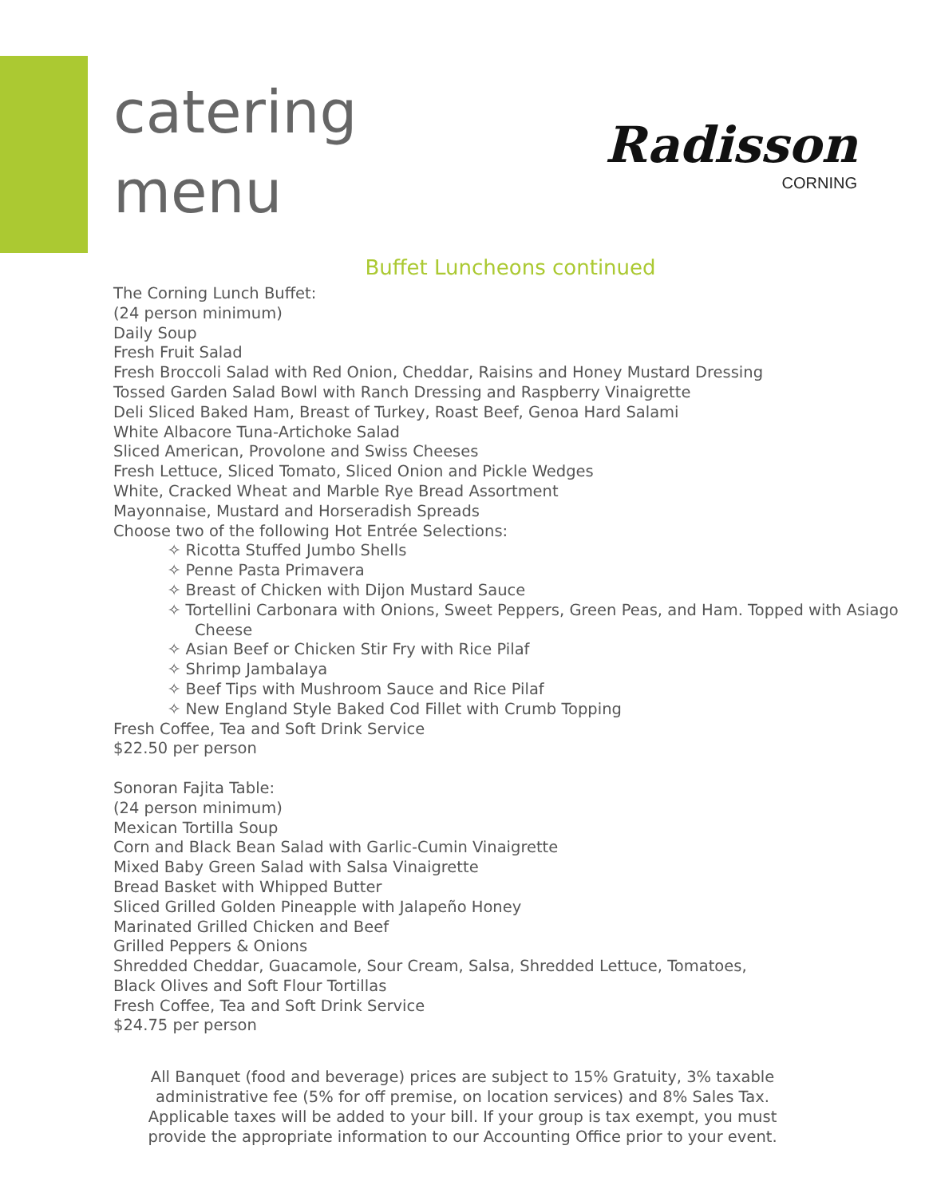catering
menu
Radisson
CORNING
Buffet Luncheons continued
The Corning Lunch Buffet:
(24 person minimum)
Daily Soup
Fresh Fruit Salad
Fresh Broccoli Salad with Red Onion, Cheddar, Raisins and Honey Mustard Dressing
Tossed Garden Salad Bowl with Ranch Dressing and Raspberry Vinaigrette
Deli Sliced Baked Ham, Breast of Turkey, Roast Beef, Genoa Hard Salami
White Albacore Tuna-Artichoke Salad
Sliced American, Provolone and Swiss Cheeses
Fresh Lettuce, Sliced Tomato, Sliced Onion and Pickle Wedges
White, Cracked Wheat and Marble Rye Bread Assortment
Mayonnaise, Mustard and Horseradish Spreads
Choose two of the following Hot Entrée Selections:
✧ Ricotta Stuffed Jumbo Shells
✧ Penne Pasta Primavera
✧ Breast of Chicken with Dijon Mustard Sauce
✧ Tortellini Carbonara with Onions, Sweet Peppers, Green Peas, and Ham. Topped with Asiago Cheese
✧ Asian Beef or Chicken Stir Fry with Rice Pilaf
✧ Shrimp Jambalaya
✧ Beef Tips with Mushroom Sauce and Rice Pilaf
✧ New England Style Baked Cod Fillet with Crumb Topping
Fresh Coffee, Tea and Soft Drink Service
$22.50 per person
Sonoran Fajita Table:
(24 person minimum)
Mexican Tortilla Soup
Corn and Black Bean Salad with Garlic-Cumin Vinaigrette
Mixed Baby Green Salad with Salsa Vinaigrette
Bread Basket with Whipped Butter
Sliced Grilled Golden Pineapple with Jalapeño Honey
Marinated Grilled Chicken and Beef
Grilled Peppers & Onions
Shredded Cheddar, Guacamole, Sour Cream, Salsa, Shredded Lettuce, Tomatoes,
Black Olives and Soft Flour Tortillas
Fresh Coffee, Tea and Soft Drink Service
$24.75 per person
All Banquet (food and beverage) prices are subject to 15% Gratuity, 3% taxable administrative fee (5% for off premise, on location services) and 8% Sales Tax. Applicable taxes will be added to your bill. If your group is tax exempt, you must provide the appropriate information to our Accounting Office prior to your event.